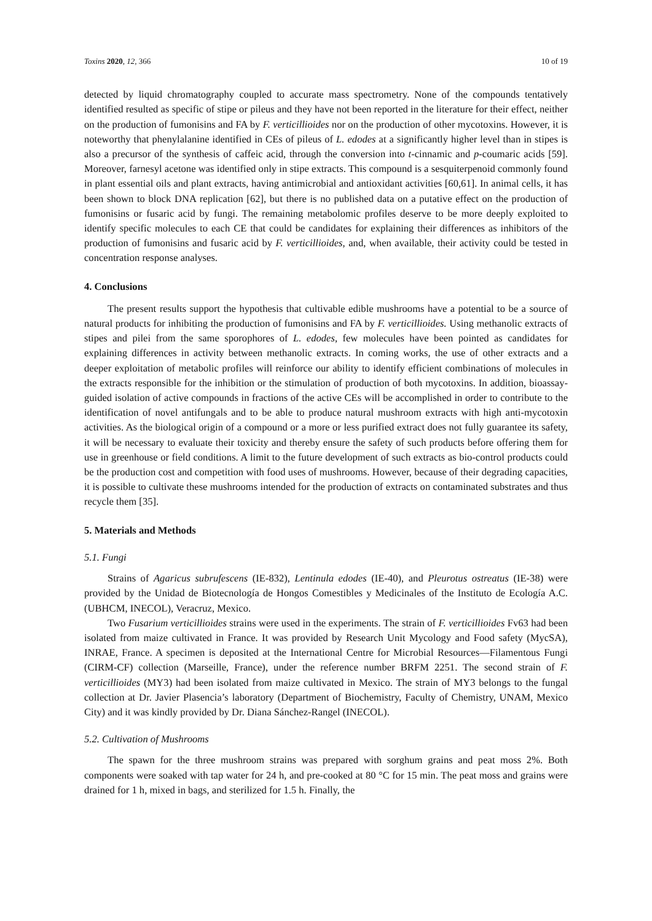Toxins 2020, 12, 366 10 of 19
detected by liquid chromatography coupled to accurate mass spectrometry. None of the compounds tentatively identified resulted as specific of stipe or pileus and they have not been reported in the literature for their effect, neither on the production of fumonisins and FA by F. verticillioides nor on the production of other mycotoxins. However, it is noteworthy that phenylalanine identified in CEs of pileus of L. edodes at a significantly higher level than in stipes is also a precursor of the synthesis of caffeic acid, through the conversion into t-cinnamic and p-coumaric acids [59]. Moreover, farnesyl acetone was identified only in stipe extracts. This compound is a sesquiterpenoid commonly found in plant essential oils and plant extracts, having antimicrobial and antioxidant activities [60,61]. In animal cells, it has been shown to block DNA replication [62], but there is no published data on a putative effect on the production of fumonisins or fusaric acid by fungi. The remaining metabolomic profiles deserve to be more deeply exploited to identify specific molecules to each CE that could be candidates for explaining their differences as inhibitors of the production of fumonisins and fusaric acid by F. verticillioides, and, when available, their activity could be tested in concentration response analyses.
4. Conclusions
The present results support the hypothesis that cultivable edible mushrooms have a potential to be a source of natural products for inhibiting the production of fumonisins and FA by F. verticillioides. Using methanolic extracts of stipes and pilei from the same sporophores of L. edodes, few molecules have been pointed as candidates for explaining differences in activity between methanolic extracts. In coming works, the use of other extracts and a deeper exploitation of metabolic profiles will reinforce our ability to identify efficient combinations of molecules in the extracts responsible for the inhibition or the stimulation of production of both mycotoxins. In addition, bioassay-guided isolation of active compounds in fractions of the active CEs will be accomplished in order to contribute to the identification of novel antifungals and to be able to produce natural mushroom extracts with high anti-mycotoxin activities. As the biological origin of a compound or a more or less purified extract does not fully guarantee its safety, it will be necessary to evaluate their toxicity and thereby ensure the safety of such products before offering them for use in greenhouse or field conditions. A limit to the future development of such extracts as bio-control products could be the production cost and competition with food uses of mushrooms. However, because of their degrading capacities, it is possible to cultivate these mushrooms intended for the production of extracts on contaminated substrates and thus recycle them [35].
5. Materials and Methods
5.1. Fungi
Strains of Agaricus subrufescens (IE-832), Lentinula edodes (IE-40), and Pleurotus ostreatus (IE-38) were provided by the Unidad de Biotecnología de Hongos Comestibles y Medicinales of the Instituto de Ecología A.C. (UBHCM, INECOL), Veracruz, Mexico.
Two Fusarium verticillioides strains were used in the experiments. The strain of F. verticillioides Fv63 had been isolated from maize cultivated in France. It was provided by Research Unit Mycology and Food safety (MycSA), INRAE, France. A specimen is deposited at the International Centre for Microbial Resources—Filamentous Fungi (CIRM-CF) collection (Marseille, France), under the reference number BRFM 2251. The second strain of F. verticillioides (MY3) had been isolated from maize cultivated in Mexico. The strain of MY3 belongs to the fungal collection at Dr. Javier Plasencia’s laboratory (Department of Biochemistry, Faculty of Chemistry, UNAM, Mexico City) and it was kindly provided by Dr. Diana Sánchez-Rangel (INECOL).
5.2. Cultivation of Mushrooms
The spawn for the three mushroom strains was prepared with sorghum grains and peat moss 2%. Both components were soaked with tap water for 24 h, and pre-cooked at 80 °C for 15 min. The peat moss and grains were drained for 1 h, mixed in bags, and sterilized for 1.5 h. Finally, the